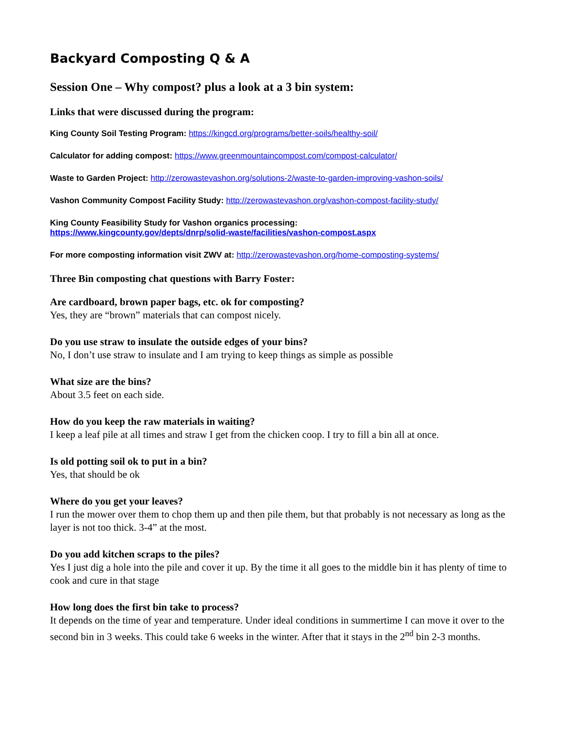Backyard Composting Q & A
Session One – Why compost? plus a look at a 3 bin system:
Links that were discussed during the program:
King County Soil Testing Program: https://kingcd.org/programs/better-soils/healthy-soil/
Calculator for adding compost: https://www.greenmountaincompost.com/compost-calculator/
Waste to Garden Project: http://zerowastevashon.org/solutions-2/waste-to-garden-improving-vashon-soils/
Vashon Community Compost Facility Study: http://zerowastevashon.org/vashon-compost-facility-study/
King County Feasibility Study for Vashon organics processing:
https://www.kingcounty.gov/depts/dnrp/solid-waste/facilities/vashon-compost.aspx
For more composting information visit ZWV at: http://zerowastevashon.org/home-composting-systems/
Three Bin composting chat questions with Barry Foster:
Are cardboard, brown paper bags, etc. ok for composting?
Yes, they are “brown” materials that can compost nicely.
Do you use straw to insulate the outside edges of your bins?
No, I don’t use straw to insulate and I am trying to keep things as simple as possible
What size are the bins?
About 3.5 feet on each side.
How do you keep the raw materials in waiting?
I keep a leaf pile at all times and straw I get from the chicken coop. I try to fill a bin all at once.
Is old potting soil ok to put in a bin?
Yes, that should be ok
Where do you get your leaves?
I run the mower over them to chop them up and then pile them, but that probably is not necessary as long as the layer is not too thick. 3-4” at the most.
Do you add kitchen scraps to the piles?
Yes I just dig a hole into the pile and cover it up. By the time it all goes to the middle bin it has plenty of time to cook and cure in that stage
How long does the first bin take to process?
It depends on the time of year and temperature. Under ideal conditions in summertime I can move it over to the second bin in 3 weeks. This could take 6 weeks in the winter. After that it stays in the 2<sup>nd</sup> bin 2-3 months.